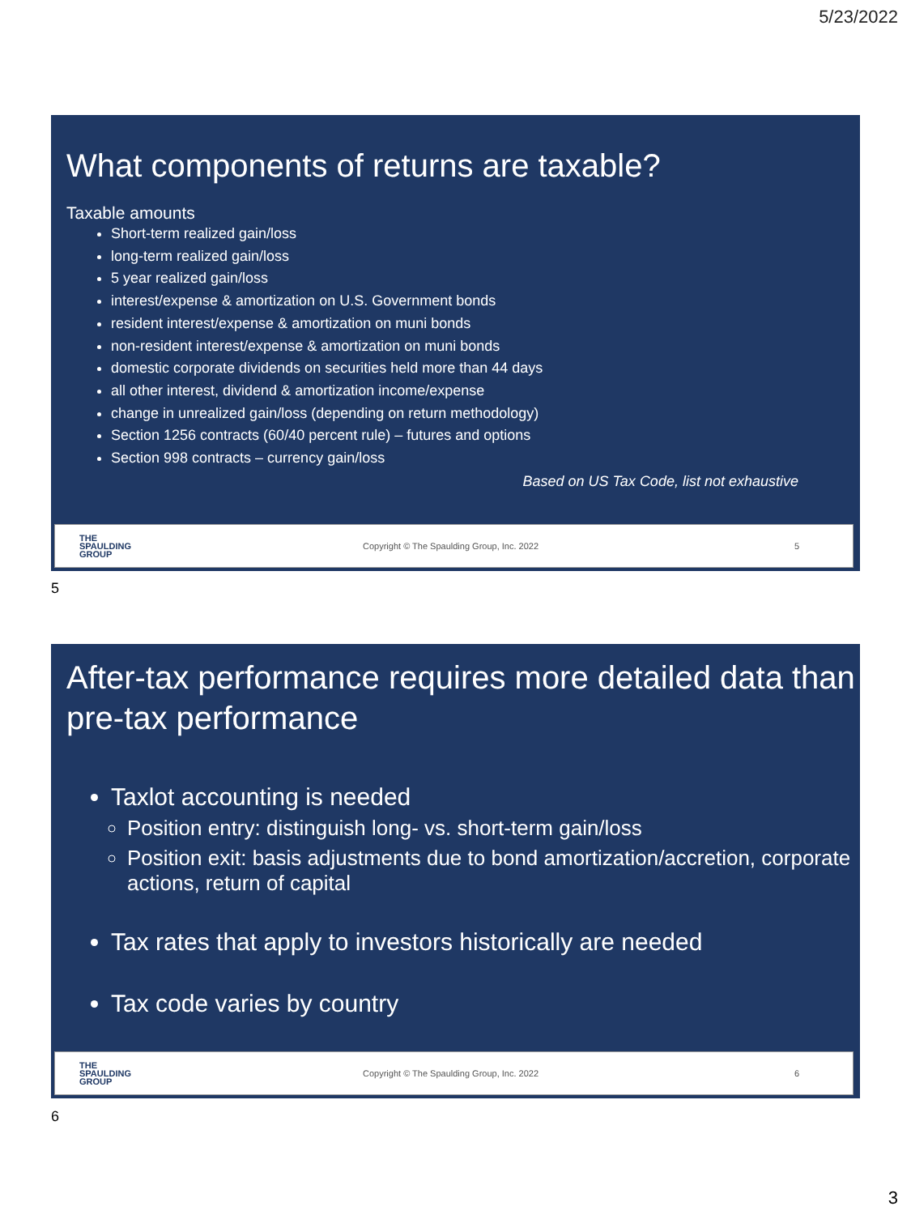5/23/2022
What components of returns are taxable?
Taxable amounts
Short-term realized gain/loss
long-term realized gain/loss
5 year realized gain/loss
interest/expense & amortization on U.S. Government bonds
resident interest/expense & amortization on muni bonds
non-resident interest/expense & amortization on muni bonds
domestic corporate dividends on securities held more than 44 days
all other interest, dividend & amortization income/expense
change in unrealized gain/loss (depending on return methodology)
Section 1256 contracts (60/40 percent rule) – futures and options
Section 998 contracts – currency gain/loss
Based on US Tax Code, list not exhaustive
THE
SPAULDING
GROUP
Copyright © The Spaulding Group, Inc. 2022
5
5
After-tax performance requires more detailed data than pre-tax performance
Taxlot accounting is needed
Position entry: distinguish long- vs. short-term gain/loss
Position exit: basis adjustments due to bond amortization/accretion, corporate actions, return of capital
Tax rates that apply to investors historically are needed
Tax code varies by country
THE
SPAULDING
GROUP
Copyright © The Spaulding Group, Inc. 2022
6
6
3